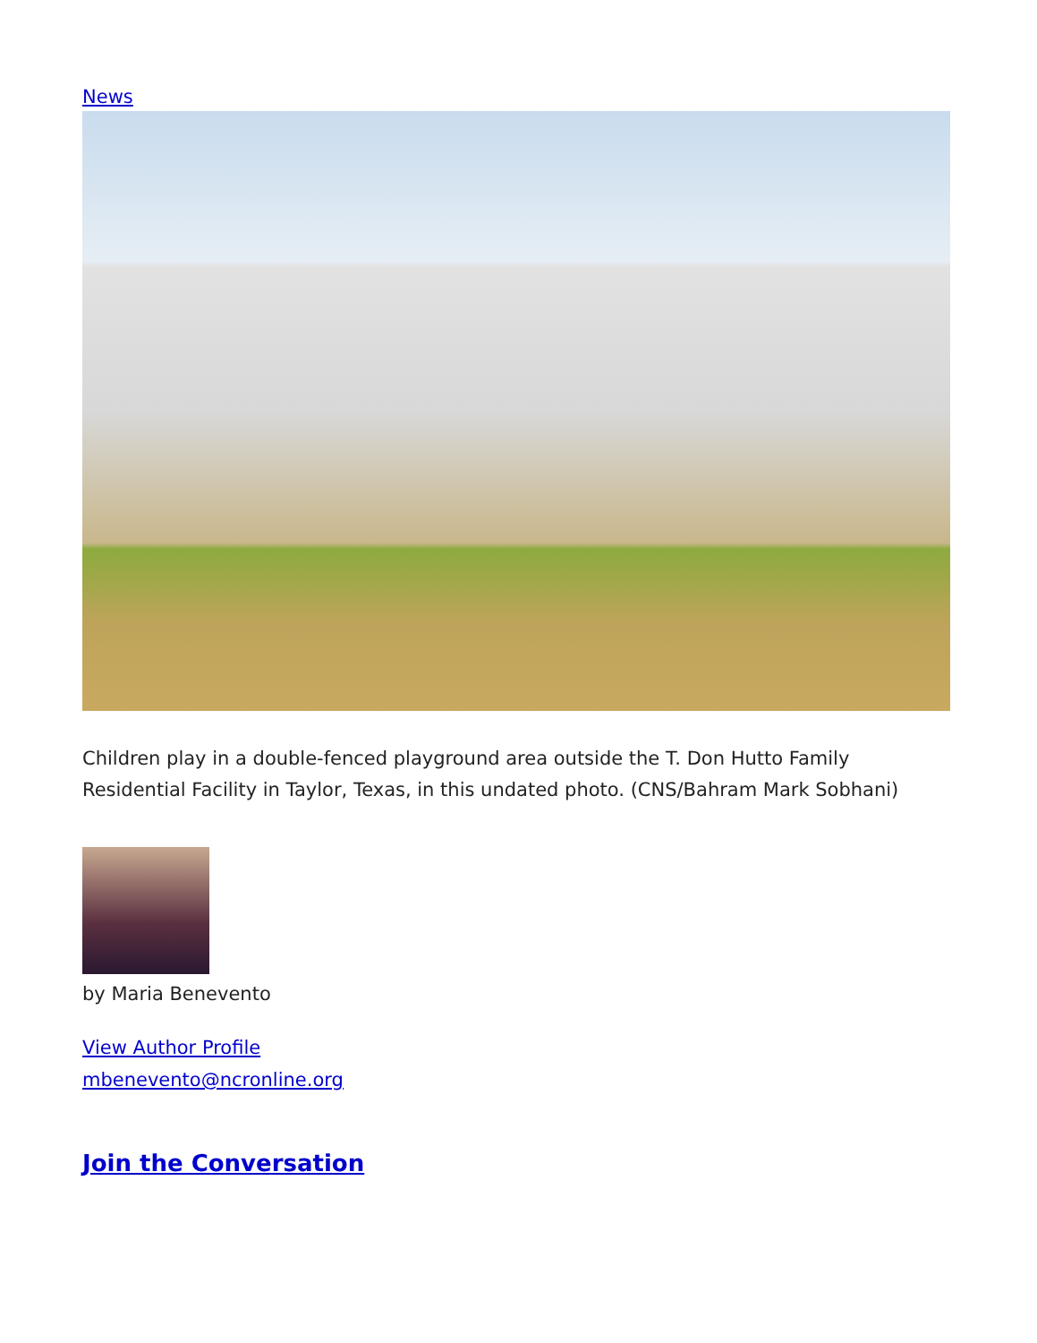News
Children play in a double-fenced playground area outside the T. Don Hutto Family Residential Facility in Taylor, Texas, in this undated photo. (CNS/Bahram Mark Sobhani)
by Maria Benevento
View Author Profile
mbenevento@ncronline.org
Join the Conversation